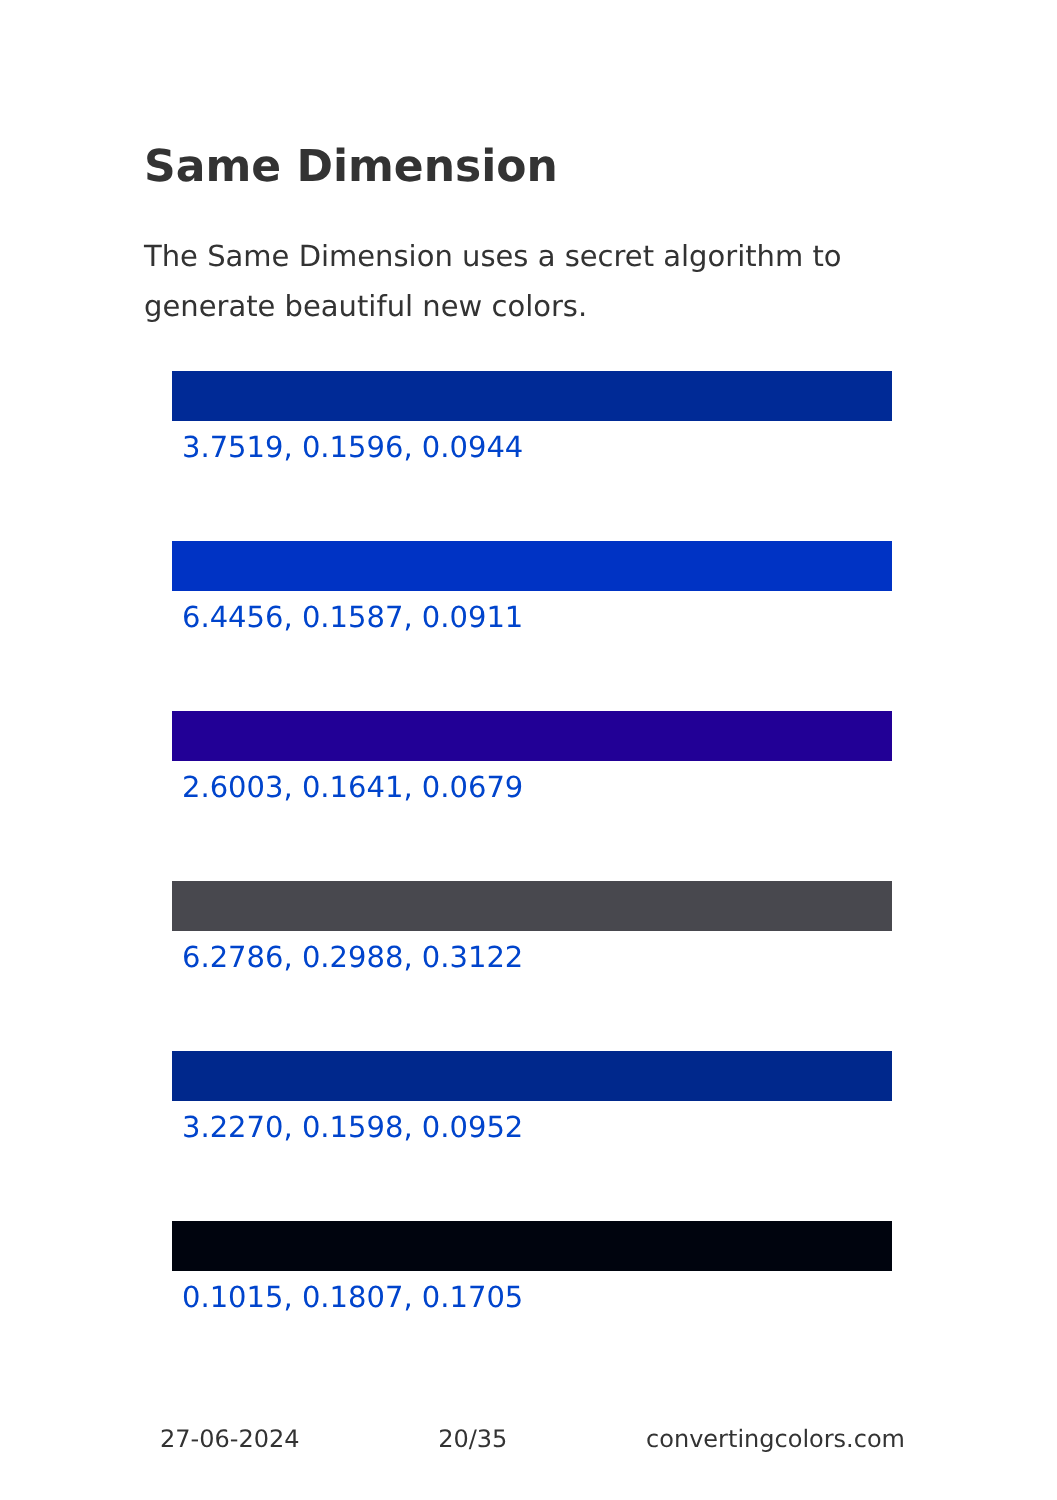Same Dimension
The Same Dimension uses a secret algorithm to generate beautiful new colors.
3.7519, 0.1596, 0.0944
6.4456, 0.1587, 0.0911
2.6003, 0.1641, 0.0679
6.2786, 0.2988, 0.3122
3.2270, 0.1598, 0.0952
0.1015, 0.1807, 0.1705
27-06-2024 20/35 convertingcolors.com